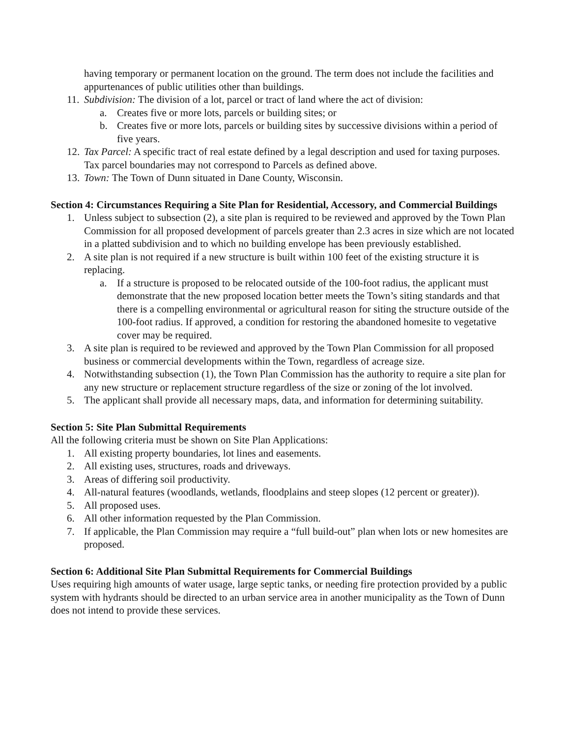having temporary or permanent location on the ground. The term does not include the facilities and appurtenances of public utilities other than buildings.
11. Subdivision: The division of a lot, parcel or tract of land where the act of division:
a. Creates five or more lots, parcels or building sites; or
b. Creates five or more lots, parcels or building sites by successive divisions within a period of five years.
12. Tax Parcel: A specific tract of real estate defined by a legal description and used for taxing purposes. Tax parcel boundaries may not correspond to Parcels as defined above.
13. Town: The Town of Dunn situated in Dane County, Wisconsin.
Section 4: Circumstances Requiring a Site Plan for Residential, Accessory, and Commercial Buildings
1. Unless subject to subsection (2), a site plan is required to be reviewed and approved by the Town Plan Commission for all proposed development of parcels greater than 2.3 acres in size which are not located in a platted subdivision and to which no building envelope has been previously established.
2. A site plan is not required if a new structure is built within 100 feet of the existing structure it is replacing.
a. If a structure is proposed to be relocated outside of the 100-foot radius, the applicant must demonstrate that the new proposed location better meets the Town’s siting standards and that there is a compelling environmental or agricultural reason for siting the structure outside of the 100-foot radius. If approved, a condition for restoring the abandoned homesite to vegetative cover may be required.
3. A site plan is required to be reviewed and approved by the Town Plan Commission for all proposed business or commercial developments within the Town, regardless of acreage size.
4. Notwithstanding subsection (1), the Town Plan Commission has the authority to require a site plan for any new structure or replacement structure regardless of the size or zoning of the lot involved.
5. The applicant shall provide all necessary maps, data, and information for determining suitability.
Section 5: Site Plan Submittal Requirements
All the following criteria must be shown on Site Plan Applications:
1. All existing property boundaries, lot lines and easements.
2. All existing uses, structures, roads and driveways.
3. Areas of differing soil productivity.
4. All-natural features (woodlands, wetlands, floodplains and steep slopes (12 percent or greater)).
5. All proposed uses.
6. All other information requested by the Plan Commission.
7. If applicable, the Plan Commission may require a “full build-out” plan when lots or new homesites are proposed.
Section 6: Additional Site Plan Submittal Requirements for Commercial Buildings
Uses requiring high amounts of water usage, large septic tanks, or needing fire protection provided by a public system with hydrants should be directed to an urban service area in another municipality as the Town of Dunn does not intend to provide these services.